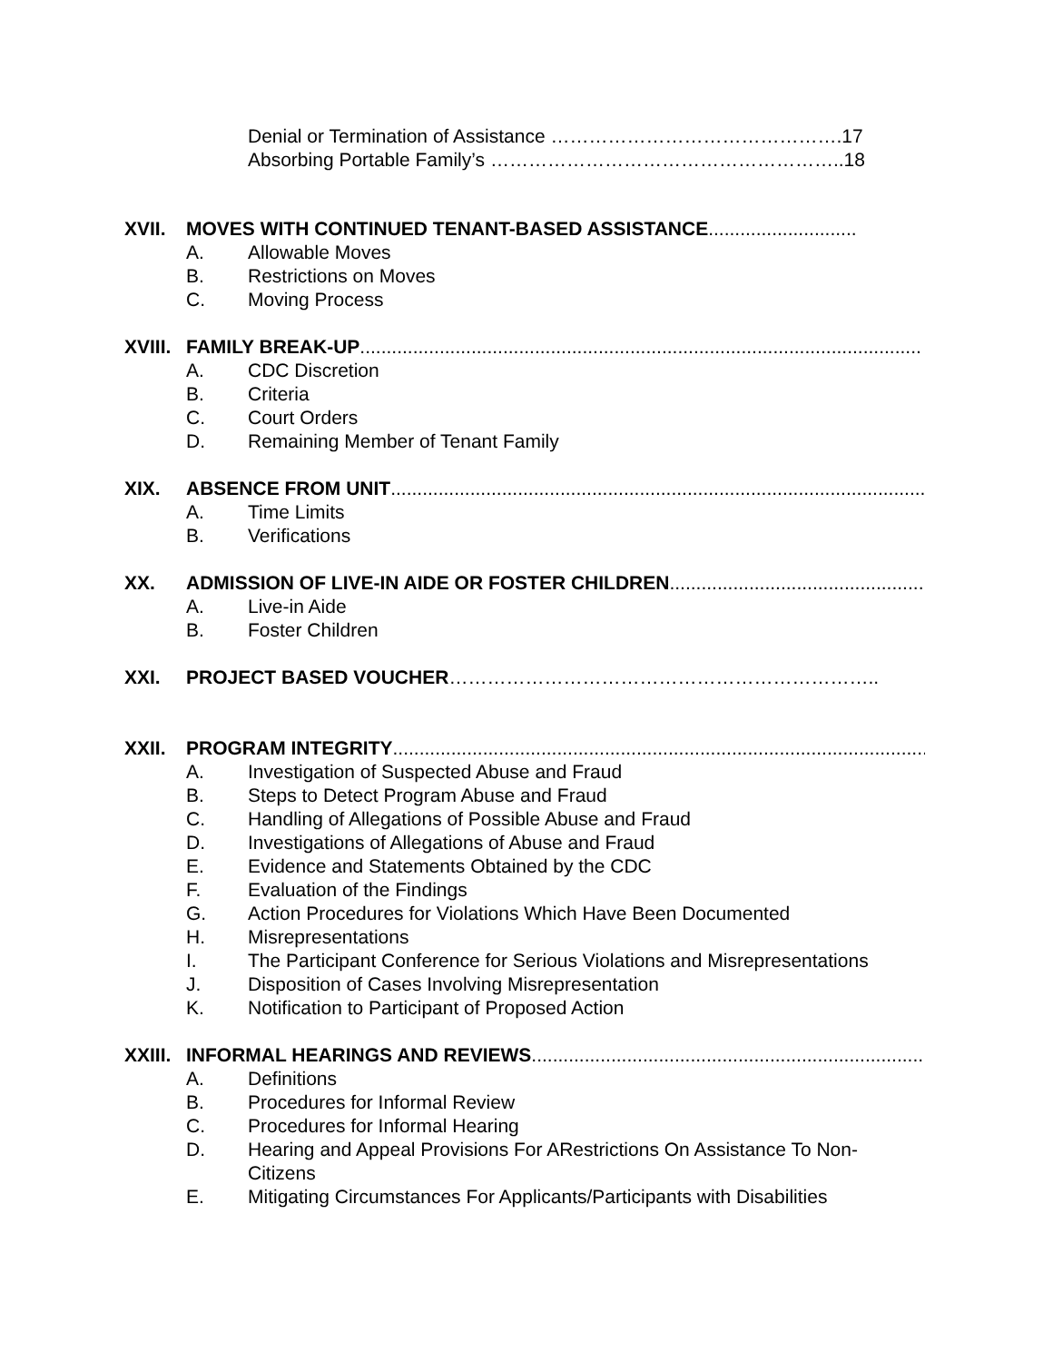Denial or Termination of Assistance ……………………………………….17
Absorbing Portable Family’s ………………………………………………..18
XVII. MOVES WITH CONTINUED TENANT-BASED ASSISTANCE ............................
A. Allowable Moves
B. Restrictions on Moves
C. Moving Process
XVIII. FAMILY BREAK-UP ..........................................................................................................
A. CDC Discretion
B. Criteria
C. Court Orders
D. Remaining Member of Tenant Family
XIX. ABSENCE FROM UNIT ..........................................................................................................
A. Time Limits
B. Verifications
XX. ADMISSION OF LIVE-IN AIDE OR FOSTER CHILDREN..........................................................
A. Live-in Aide
B. Foster Children
XXI. PROJECT BASED VOUCHER …………………………………………………………..
XXII. PROGRAM INTEGRITY..........................................................................................................
A. Investigation of Suspected Abuse and Fraud
B. Steps to Detect Program Abuse and Fraud
C. Handling of Allegations of Possible Abuse and Fraud
D. Investigations of Allegations of Abuse and Fraud
E. Evidence and Statements Obtained by the CDC
F. Evaluation of the Findings
G. Action Procedures for Violations Which Have Been Documented
H. Misrepresentations
I. The Participant Conference for Serious Violations and Misrepresentations
J. Disposition of Cases Involving Misrepresentation
K. Notification to Participant of Proposed Action
XXIII. INFORMAL HEARINGS AND REVIEWS ..........................................................................
A. Definitions
B. Procedures for Informal Review
C. Procedures for Informal Hearing
D. Hearing and Appeal Provisions For ARestrictions On Assistance To Non-Citizens
E. Mitigating Circumstances For Applicants/Participants with Disabilities